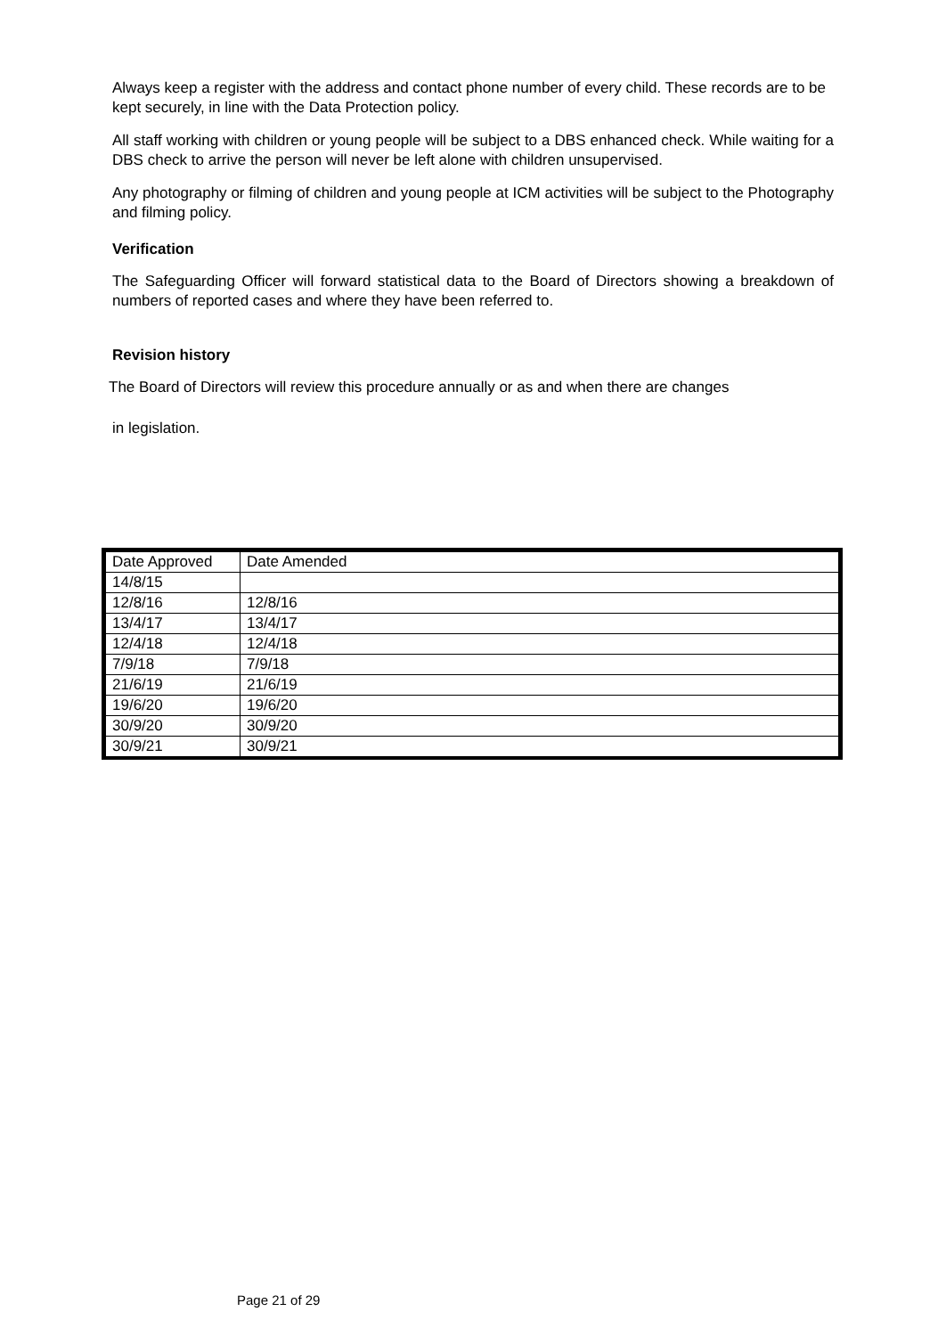Always keep a register with the address and contact phone number of every child. These records are to be kept securely, in line with the Data Protection policy.
All staff working with children or young people will be subject to a DBS enhanced check. While waiting for a DBS check to arrive the person will never be left alone with children unsupervised.
Any photography or filming of children and young people at ICM activities will be subject to the Photography and filming policy.
Verification
The Safeguarding Officer will forward statistical data to the Board of Directors showing a breakdown of numbers of reported cases and where they have been referred to.
Revision history
The Board of Directors will review this procedure annually or as and when there are changes
in legislation.
| Date Approved | Date Amended |
| 14/8/15 | |
| 12/8/16 | 12/8/16 |
| 13/4/17 | 13/4/17 |
| 12/4/18 | 12/4/18 |
| 7/9/18 | 7/9/18 |
| 21/6/19 | 21/6/19 |
| 19/6/20 | 19/6/20 |
| 30/9/20 | 30/9/20 |
| 30/9/21 | 30/9/21 |
Page 21 of 29